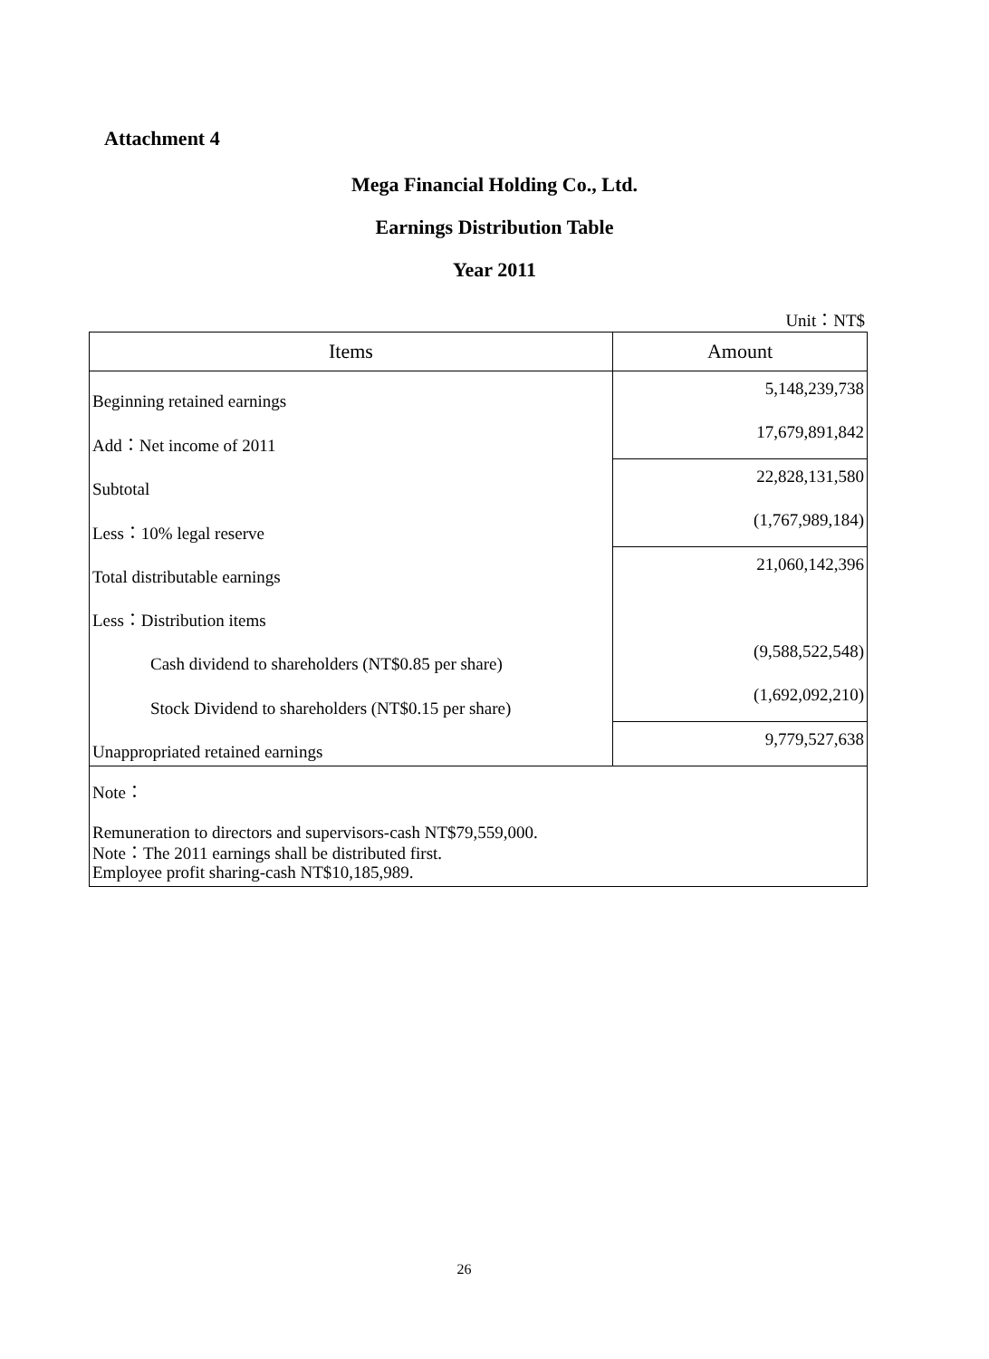Attachment 4
Mega Financial Holding Co., Ltd.
Earnings Distribution Table
Year 2011
Unit：NT$
| Items | Amount |
| --- | --- |
| Beginning retained earnings | 5,148,239,738 |
| Add：Net income of 2011 | 17,679,891,842 |
| Subtotal | 22,828,131,580 |
| Less：10% legal reserve | (1,767,989,184) |
| Total distributable earnings | 21,060,142,396 |
| Less：Distribution items | |
| Cash dividend to shareholders (NT$0.85 per share) | (9,588,522,548) |
| Stock Dividend to shareholders (NT$0.15 per share) | (1,692,092,210) |
| Unappropriated retained earnings | 9,779,527,638 |
| Note： | |
| Remuneration to directors and supervisors-cash NT$79,559,000. | |
| Employee profit sharing-cash NT$10,185,989. | |
Note：The 2011 earnings shall be distributed first.
26